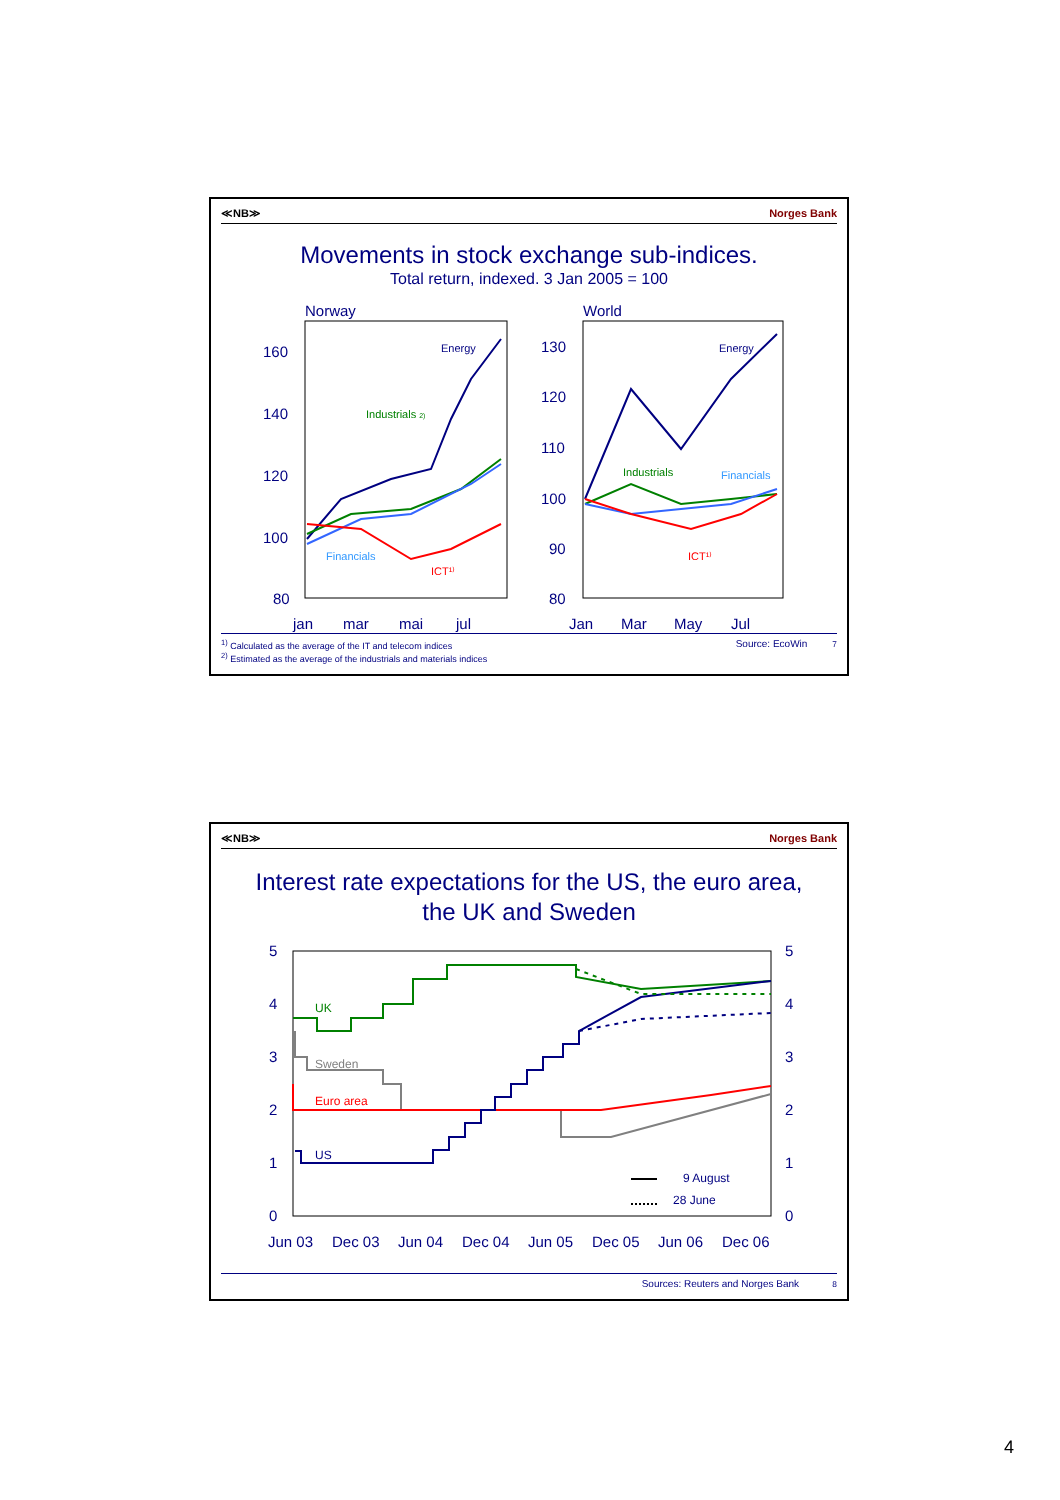≪NB≫ Norges Bank
Movements in stock exchange sub-indices.
Total return, indexed. 3 Jan 2005 = 100
Norway
World
160
140
120
100
80
130
120
110
100
90
80
jan
mar
mai
jul
Jan
Mar
May
Jul
Energy
Industrials 2)
Financials
ICT¹⁾
Energy
Industrials
Financials
ICT¹⁾
<sup>1)</sup> Calculated as the average of the IT and telecom indices
<sup>2)</sup> Estimated as the average of the industrials and materials indices Source: EcoWin 7
≪NB≫ Norges Bank
Interest rate expectations for the US, the euro area,
the UK and Sweden
5
4
3
2
1
0
5
4
3
2
1
0
Jun 03
Dec 03
Jun 04
Dec 04
Jun 05
Dec 05
Jun 06
Dec 06
9 August
28 June
UK
Sweden
Euro area
US
Sources: Reuters and Norges Bank 8
4